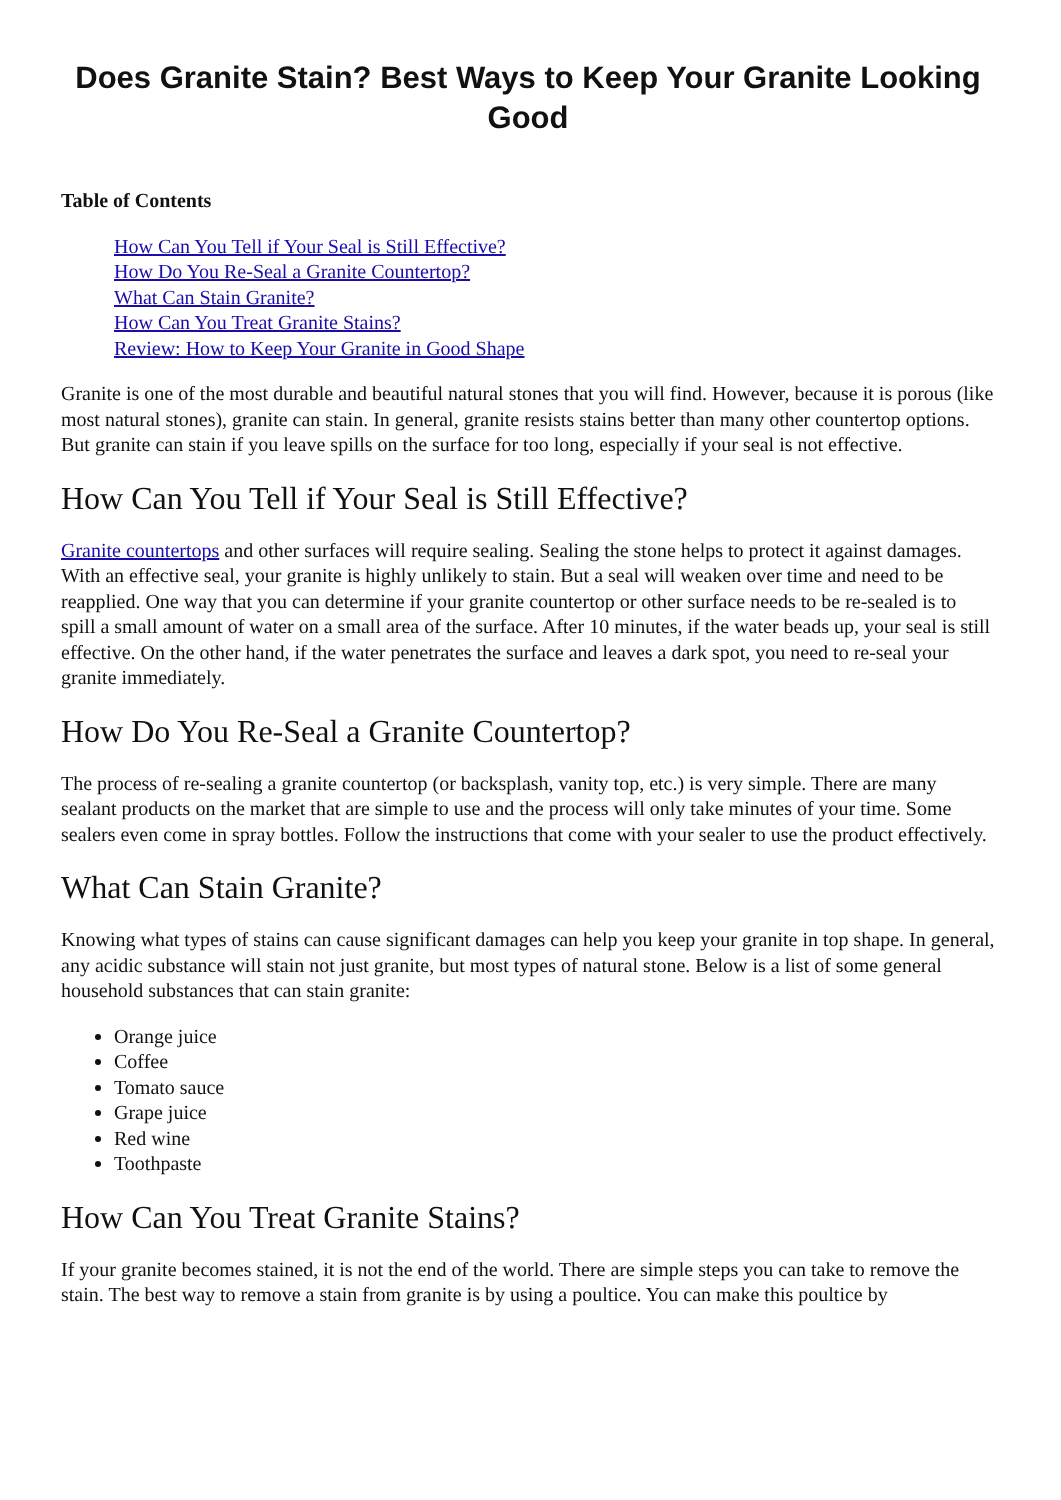Does Granite Stain? Best Ways to Keep Your Granite Looking Good
Table of Contents
How Can You Tell if Your Seal is Still Effective?
How Do You Re-Seal a Granite Countertop?
What Can Stain Granite?
How Can You Treat Granite Stains?
Review: How to Keep Your Granite in Good Shape
Granite is one of the most durable and beautiful natural stones that you will find. However, because it is porous (like most natural stones), granite can stain. In general, granite resists stains better than many other countertop options. But granite can stain if you leave spills on the surface for too long, especially if your seal is not effective.
How Can You Tell if Your Seal is Still Effective?
Granite countertops and other surfaces will require sealing. Sealing the stone helps to protect it against damages. With an effective seal, your granite is highly unlikely to stain. But a seal will weaken over time and need to be reapplied. One way that you can determine if your granite countertop or other surface needs to be re-sealed is to spill a small amount of water on a small area of the surface. After 10 minutes, if the water beads up, your seal is still effective. On the other hand, if the water penetrates the surface and leaves a dark spot, you need to re-seal your granite immediately.
How Do You Re-Seal a Granite Countertop?
The process of re-sealing a granite countertop (or backsplash, vanity top, etc.) is very simple. There are many sealant products on the market that are simple to use and the process will only take minutes of your time. Some sealers even come in spray bottles. Follow the instructions that come with your sealer to use the product effectively.
What Can Stain Granite?
Knowing what types of stains can cause significant damages can help you keep your granite in top shape. In general, any acidic substance will stain not just granite, but most types of natural stone. Below is a list of some general household substances that can stain granite:
Orange juice
Coffee
Tomato sauce
Grape juice
Red wine
Toothpaste
How Can You Treat Granite Stains?
If your granite becomes stained, it is not the end of the world. There are simple steps you can take to remove the stain. The best way to remove a stain from granite is by using a poultice. You can make this poultice by